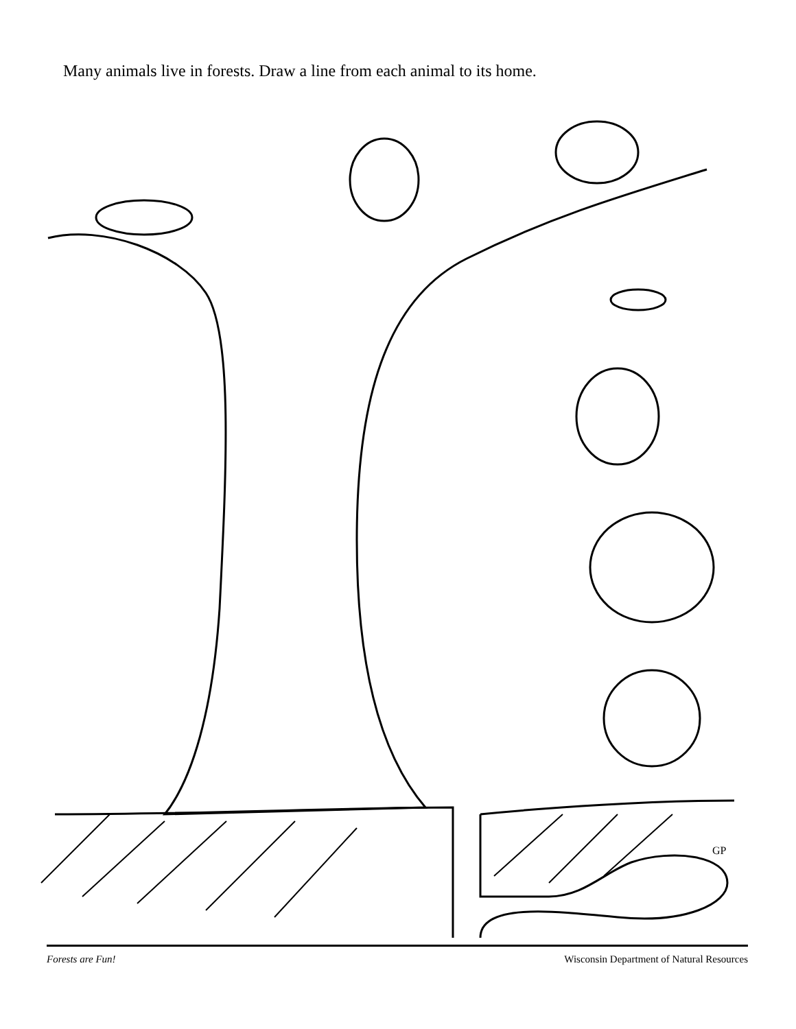Many animals live in forests. Draw a line from each animal to its home.
GP
Forests are Fun! Wisconsin Department of Natural Resources